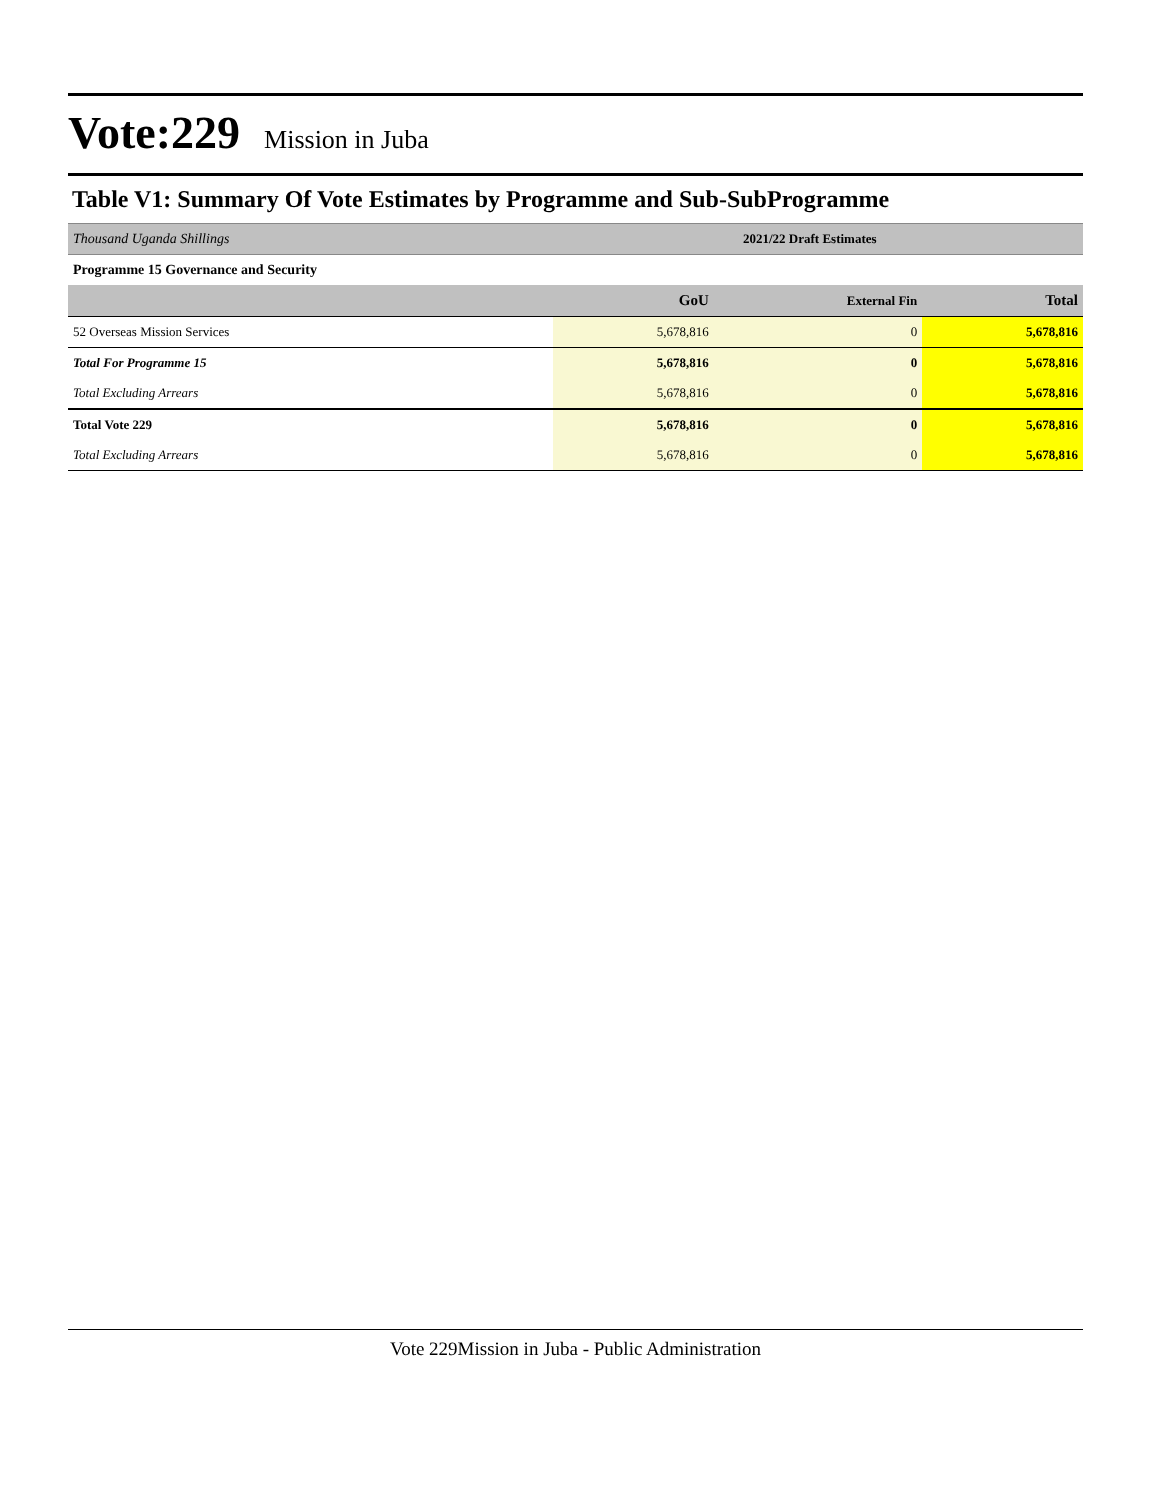Vote:229 Mission in Juba
Table V1: Summary Of Vote Estimates by Programme and Sub-SubProgramme
| Thousand Uganda Shillings | 2021/22 Draft Estimates | | |
| Programme 15 Governance and Security | | | |
| | GoU | External Fin | Total |
| 52 Overseas Mission Services | 5,678,816 | 0 | 5,678,816 |
| Total For Programme 15 | 5,678,816 | 0 | 5,678,816 |
| Total Excluding Arrears | 5,678,816 | 0 | 5,678,816 |
| Total Vote 229 | 5,678,816 | 0 | 5,678,816 |
| Total Excluding Arrears | 5,678,816 | 0 | 5,678,816 |
Vote 229Mission in Juba - Public Administration